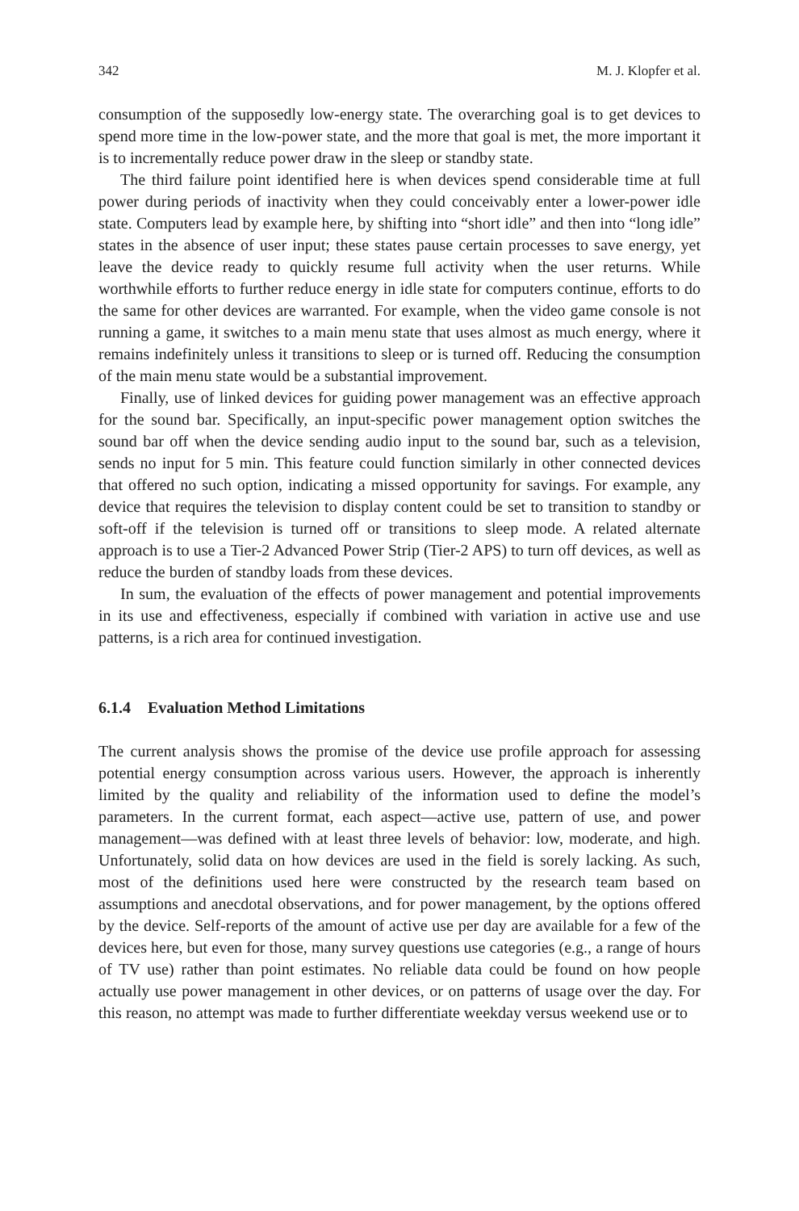342 M. J. Klopfer et al.
consumption of the supposedly low-energy state. The overarching goal is to get devices to spend more time in the low-power state, and the more that goal is met, the more important it is to incrementally reduce power draw in the sleep or standby state.
The third failure point identified here is when devices spend considerable time at full power during periods of inactivity when they could conceivably enter a lower-power idle state. Computers lead by example here, by shifting into “short idle” and then into “long idle” states in the absence of user input; these states pause certain processes to save energy, yet leave the device ready to quickly resume full activity when the user returns. While worthwhile efforts to further reduce energy in idle state for computers continue, efforts to do the same for other devices are warranted. For example, when the video game console is not running a game, it switches to a main menu state that uses almost as much energy, where it remains indefinitely unless it transitions to sleep or is turned off. Reducing the consumption of the main menu state would be a substantial improvement.
Finally, use of linked devices for guiding power management was an effective approach for the sound bar. Specifically, an input-specific power management option switches the sound bar off when the device sending audio input to the sound bar, such as a television, sends no input for 5 min. This feature could function similarly in other connected devices that offered no such option, indicating a missed opportunity for savings. For example, any device that requires the television to display content could be set to transition to standby or soft-off if the television is turned off or transitions to sleep mode. A related alternate approach is to use a Tier-2 Advanced Power Strip (Tier-2 APS) to turn off devices, as well as reduce the burden of standby loads from these devices.
In sum, the evaluation of the effects of power management and potential improvements in its use and effectiveness, especially if combined with variation in active use and use patterns, is a rich area for continued investigation.
6.1.4 Evaluation Method Limitations
The current analysis shows the promise of the device use profile approach for assessing potential energy consumption across various users. However, the approach is inherently limited by the quality and reliability of the information used to define the model’s parameters. In the current format, each aspect—active use, pattern of use, and power management—was defined with at least three levels of behavior: low, moderate, and high. Unfortunately, solid data on how devices are used in the field is sorely lacking. As such, most of the definitions used here were constructed by the research team based on assumptions and anecdotal observations, and for power management, by the options offered by the device. Self-reports of the amount of active use per day are available for a few of the devices here, but even for those, many survey questions use categories (e.g., a range of hours of TV use) rather than point estimates. No reliable data could be found on how people actually use power management in other devices, or on patterns of usage over the day. For this reason, no attempt was made to further differentiate weekday versus weekend use or to